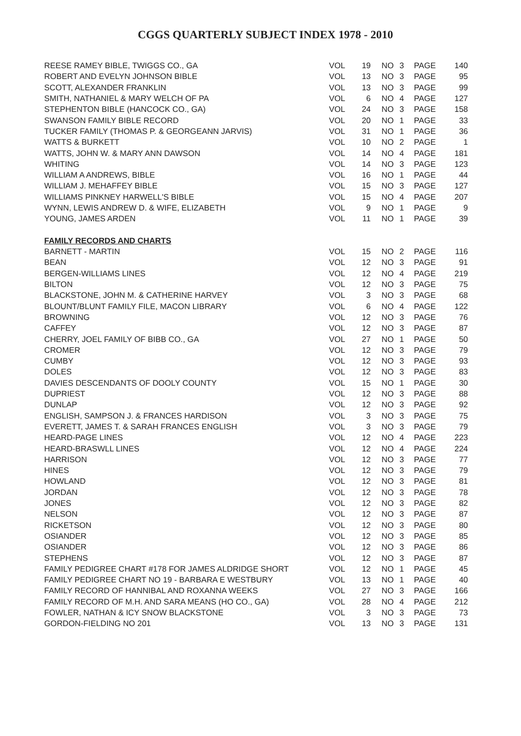CGGS QUARTERLY SUBJECT INDEX 1978 - 2010
| REESE RAMEY BIBLE, TWIGGS CO., GA | VOL | 19 | NO | 3 | PAGE | 140 |
| ROBERT AND EVELYN JOHNSON BIBLE | VOL | 13 | NO | 3 | PAGE | 95 |
| SCOTT, ALEXANDER FRANKLIN | VOL | 13 | NO | 3 | PAGE | 99 |
| SMITH, NATHANIEL & MARY WELCH OF PA | VOL | 6 | NO | 4 | PAGE | 127 |
| STEPHENTON BIBLE (HANCOCK CO., GA) | VOL | 24 | NO | 3 | PAGE | 158 |
| SWANSON FAMILY BIBLE RECORD | VOL | 20 | NO | 1 | PAGE | 33 |
| TUCKER FAMILY (THOMAS P. & GEORGEANN JARVIS) | VOL | 31 | NO | 1 | PAGE | 36 |
| WATTS & BURKETT | VOL | 10 | NO | 2 | PAGE | 1 |
| WATTS, JOHN W. & MARY ANN DAWSON | VOL | 14 | NO | 4 | PAGE | 181 |
| WHITING | VOL | 14 | NO | 3 | PAGE | 123 |
| WILLIAM A ANDREWS, BIBLE | VOL | 16 | NO | 1 | PAGE | 44 |
| WILLIAM J. MEHAFFEY BIBLE | VOL | 15 | NO | 3 | PAGE | 127 |
| WILLIAMS PINKNEY HARWELL'S BIBLE | VOL | 15 | NO | 4 | PAGE | 207 |
| WYNN, LEWIS ANDREW D. & WIFE, ELIZABETH | VOL | 9 | NO | 1 | PAGE | 9 |
| YOUNG, JAMES ARDEN | VOL | 11 | NO | 1 | PAGE | 39 |
| FAMILY RECORDS AND CHARTS | | | | | | |
| BARNETT - MARTIN | VOL | 15 | NO | 2 | PAGE | 116 |
| BEAN | VOL | 12 | NO | 3 | PAGE | 91 |
| BERGEN-WILLIAMS LINES | VOL | 12 | NO | 4 | PAGE | 219 |
| BILTON | VOL | 12 | NO | 3 | PAGE | 75 |
| BLACKSTONE, JOHN M. & CATHERINE HARVEY | VOL | 3 | NO | 3 | PAGE | 68 |
| BLOUNT/BLUNT FAMILY FILE, MACON LIBRARY | VOL | 6 | NO | 4 | PAGE | 122 |
| BROWNING | VOL | 12 | NO | 3 | PAGE | 76 |
| CAFFEY | VOL | 12 | NO | 3 | PAGE | 87 |
| CHERRY, JOEL FAMILY OF BIBB CO., GA | VOL | 27 | NO | 1 | PAGE | 50 |
| CROMER | VOL | 12 | NO | 3 | PAGE | 79 |
| CUMBY | VOL | 12 | NO | 3 | PAGE | 93 |
| DOLES | VOL | 12 | NO | 3 | PAGE | 83 |
| DAVIES DESCENDANTS OF DOOLY COUNTY | VOL | 15 | NO | 1 | PAGE | 30 |
| DUPRIEST | VOL | 12 | NO | 3 | PAGE | 88 |
| DUNLAP | VOL | 12 | NO | 3 | PAGE | 92 |
| ENGLISH, SAMPSON J. & FRANCES HARDISON | VOL | 3 | NO | 3 | PAGE | 75 |
| EVERETT, JAMES T. & SARAH FRANCES ENGLISH | VOL | 3 | NO | 3 | PAGE | 79 |
| HEARD-PAGE LINES | VOL | 12 | NO | 4 | PAGE | 223 |
| HEARD-BRASWLL LINES | VOL | 12 | NO | 4 | PAGE | 224 |
| HARRISON | VOL | 12 | NO | 3 | PAGE | 77 |
| HINES | VOL | 12 | NO | 3 | PAGE | 79 |
| HOWLAND | VOL | 12 | NO | 3 | PAGE | 81 |
| JORDAN | VOL | 12 | NO | 3 | PAGE | 78 |
| JONES | VOL | 12 | NO | 3 | PAGE | 82 |
| NELSON | VOL | 12 | NO | 3 | PAGE | 87 |
| RICKETSON | VOL | 12 | NO | 3 | PAGE | 80 |
| OSIANDER | VOL | 12 | NO | 3 | PAGE | 85 |
| OSIANDER | VOL | 12 | NO | 3 | PAGE | 86 |
| STEPHENS | VOL | 12 | NO | 3 | PAGE | 87 |
| FAMILY PEDIGREE CHART #178 FOR JAMES ALDRIDGE SHORT | VOL | 12 | NO | 1 | PAGE | 45 |
| FAMILY PEDIGREE CHART NO 19 - BARBARA E WESTBURY | VOL | 13 | NO | 1 | PAGE | 40 |
| FAMILY RECORD OF HANNIBAL AND ROXANNA WEEKS | VOL | 27 | NO | 3 | PAGE | 166 |
| FAMILY RECORD OF M.H. AND SARA MEANS (HO CO., GA) | VOL | 28 | NO | 4 | PAGE | 212 |
| FOWLER, NATHAN & ICY SNOW BLACKSTONE | VOL | 3 | NO | 3 | PAGE | 73 |
| GORDON-FIELDING NO 201 | VOL | 13 | NO | 3 | PAGE | 131 |